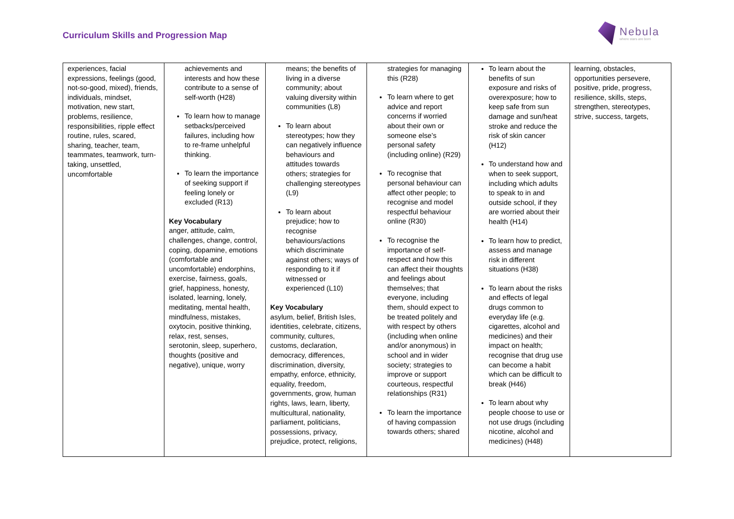Curriculum Skills and Progression Map
Nebula
where stars are born
| experiences, facial expressions, feelings (good, not-so-good, mixed), friends, individuals, mindset, motivation, new start, problems, resilience, responsibilities, ripple effect routine, rules, scared, sharing, teacher, team, teammates, teamwork, turn-taking, unsettled, uncomfortable | achievements and interests and how these contribute to a sense of self-worth (H28) To learn how to manage setbacks/perceived failures, including how to re-frame unhelpful thinking. To learn the importance of seeking support if feeling lonely or excluded (R13) Key Vocabulary anger, attitude, calm, challenges, change, control, coping, dopamine, emotions (comfortable and uncomfortable) endorphins, exercise, fairness, goals, grief, happiness, honesty, isolated, learning, lonely, meditating, mental health, mindfulness, mistakes, oxytocin, positive thinking, relax, rest, senses, serotonin, sleep, superhero, thoughts (positive and negative), unique, worry | means; the benefits of living in a diverse community; about valuing diversity within communities (L8) To learn about stereotypes; how they can negatively influence behaviours and attitudes towards others; strategies for challenging stereotypes (L9) To learn about prejudice; how to recognise behaviours/actions which discriminate against others; ways of responding to it if witnessed or experienced (L10) Key Vocabulary asylum, belief, British Isles, identities, celebrate, citizens, community, cultures, customs, declaration, democracy, differences, discrimination, diversity, empathy, enforce, ethnicity, equality, freedom, governments, grow, human rights, laws, learn, liberty, multicultural, nationality, parliament, politicians, possessions, privacy, prejudice, protect, religions, | strategies for managing this (R28) To learn where to get advice and report concerns if worried about their own or someone else’s personal safety (including online) (R29) To recognise that personal behaviour can affect other people; to recognise and model respectful behaviour online (R30) To recognise the importance of self-respect and how this can affect their thoughts and feelings about themselves; that everyone, including them, should expect to be treated politely and with respect by others (including when online and/or anonymous) in school and in wider society; strategies to improve or support courteous, respectful relationships (R31) To learn the importance of having compassion towards others; shared | To learn about the benefits of sun exposure and risks of overexposure; how to keep safe from sun damage and sun/heat stroke and reduce the risk of skin cancer (H12) To understand how and when to seek support, including which adults to speak to in and outside school, if they are worried about their health (H14) To learn how to predict, assess and manage risk in different situations (H38) To learn about the risks and effects of legal drugs common to everyday life (e.g. cigarettes, alcohol and medicines) and their impact on health; recognise that drug use can become a habit which can be difficult to break (H46) To learn about why people choose to use or not use drugs (including nicotine, alcohol and medicines) (H48) | learning, obstacles, opportunities persevere, positive, pride, progress, resilience, skills, steps, strengthen, stereotypes, strive, success, targets, |